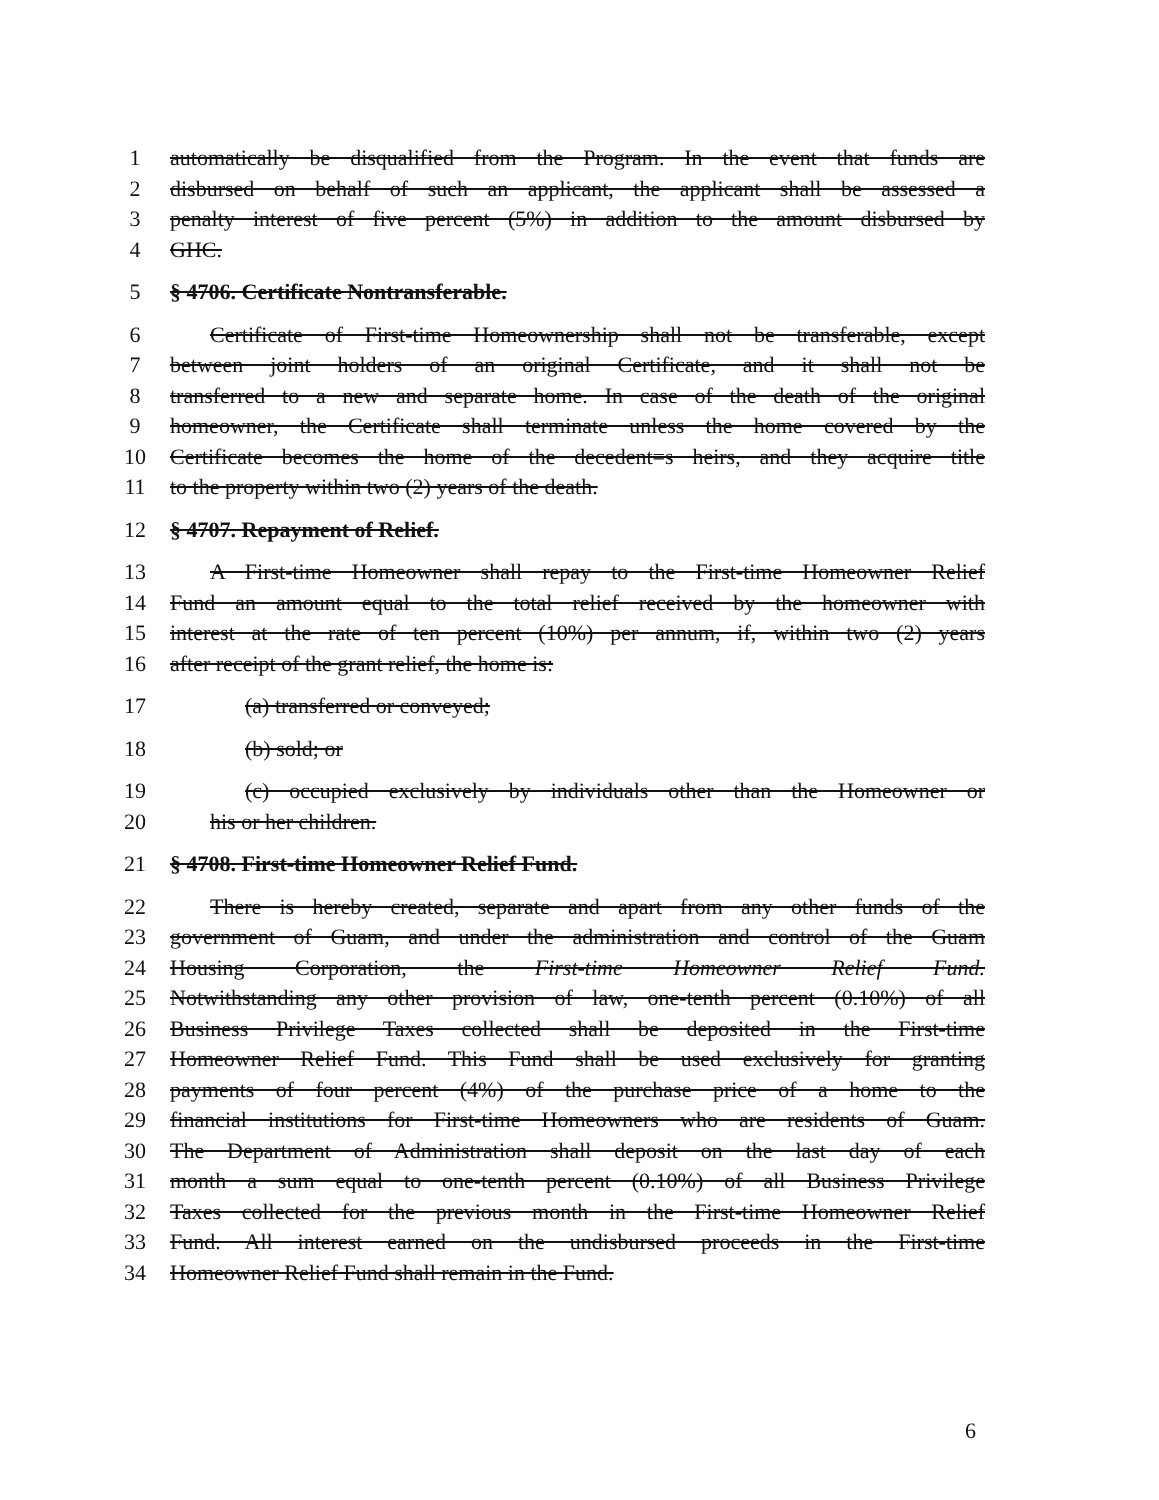1 automatically be disqualified from the Program. In the event that funds are
2 disbursed on behalf of such an applicant, the applicant shall be assessed a
3 penalty interest of five percent (5%) in addition to the amount disbursed by
4 GHC.
5 § 4706. Certificate Nontransferable.
6 Certificate of First-time Homeownership shall not be transferable, except
7 between joint holders of an original Certificate, and it shall not be
8 transferred to a new and separate home. In case of the death of the original
9 homeowner, the Certificate shall terminate unless the home covered by the
10 Certificate becomes the home of the decedent=s heirs, and they acquire title
11 to the property within two (2) years of the death.
12 § 4707. Repayment of Relief.
13 A First-time Homeowner shall repay to the First-time Homeowner Relief
14 Fund an amount equal to the total relief received by the homeowner with
15 interest at the rate of ten percent (10%) per annum, if, within two (2) years
16 after receipt of the grant relief, the home is:
17 (a) transferred or conveyed;
18 (b) sold; or
19 (c) occupied exclusively by individuals other than the Homeowner or
20 his or her children.
21 § 4708. First-time Homeowner Relief Fund.
22 There is hereby created, separate and apart from any other funds of the
23 government of Guam, and under the administration and control of the Guam
24 Housing Corporation, the First-time Homeowner Relief Fund.
25 Notwithstanding any other provision of law, one-tenth percent (0.10%) of all
26 Business Privilege Taxes collected shall be deposited in the First-time
27 Homeowner Relief Fund. This Fund shall be used exclusively for granting
28 payments of four percent (4%) of the purchase price of a home to the
29 financial institutions for First-time Homeowners who are residents of Guam.
30 The Department of Administration shall deposit on the last day of each
31 month a sum equal to one-tenth percent (0.10%) of all Business Privilege
32 Taxes collected for the previous month in the First-time Homeowner Relief
33 Fund. All interest earned on the undisbursed proceeds in the First-time
34 Homeowner Relief Fund shall remain in the Fund.
6